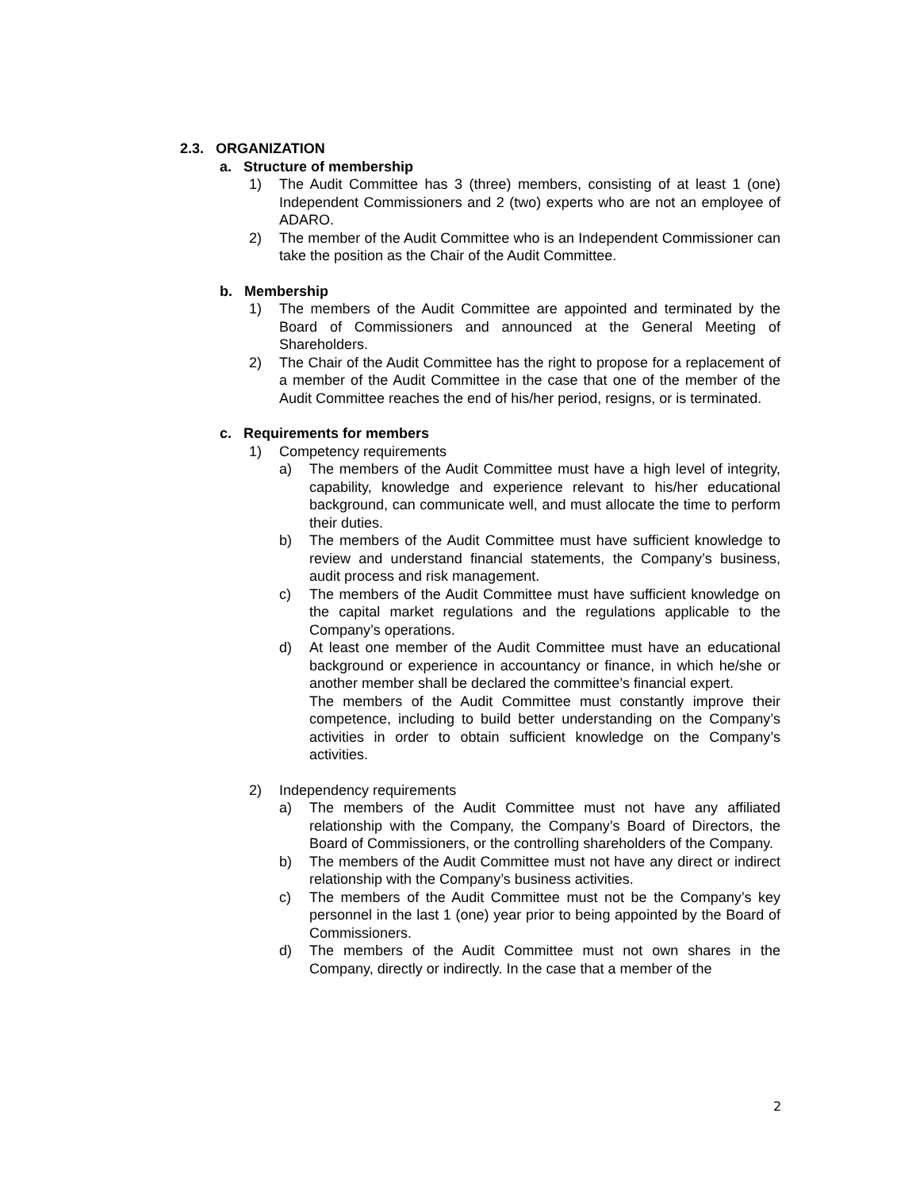2.3. ORGANIZATION
a. Structure of membership
1) The Audit Committee has 3 (three) members, consisting of at least 1 (one) Independent Commissioners and 2 (two) experts who are not an employee of ADARO.
2) The member of the Audit Committee who is an Independent Commissioner can take the position as the Chair of the Audit Committee.
b. Membership
1) The members of the Audit Committee are appointed and terminated by the Board of Commissioners and announced at the General Meeting of Shareholders.
2) The Chair of the Audit Committee has the right to propose for a replacement of a member of the Audit Committee in the case that one of the member of the Audit Committee reaches the end of his/her period, resigns, or is terminated.
c. Requirements for members
1) Competency requirements
a) The members of the Audit Committee must have a high level of integrity, capability, knowledge and experience relevant to his/her educational background, can communicate well, and must allocate the time to perform their duties.
b) The members of the Audit Committee must have sufficient knowledge to review and understand financial statements, the Company’s business, audit process and risk management.
c) The members of the Audit Committee must have sufficient knowledge on the capital market regulations and the regulations applicable to the Company’s operations.
d) At least one member of the Audit Committee must have an educational background or experience in accountancy or finance, in which he/she or another member shall be declared the committee’s financial expert.
The members of the Audit Committee must constantly improve their competence, including to build better understanding on the Company’s activities in order to obtain sufficient knowledge on the Company’s activities.
2) Independency requirements
a) The members of the Audit Committee must not have any affiliated relationship with the Company, the Company’s Board of Directors, the Board of Commissioners, or the controlling shareholders of the Company.
b) The members of the Audit Committee must not have any direct or indirect relationship with the Company’s business activities.
c) The members of the Audit Committee must not be the Company’s key personnel in the last 1 (one) year prior to being appointed by the Board of Commissioners.
d) The members of the Audit Committee must not own shares in the Company, directly or indirectly. In the case that a member of the
2